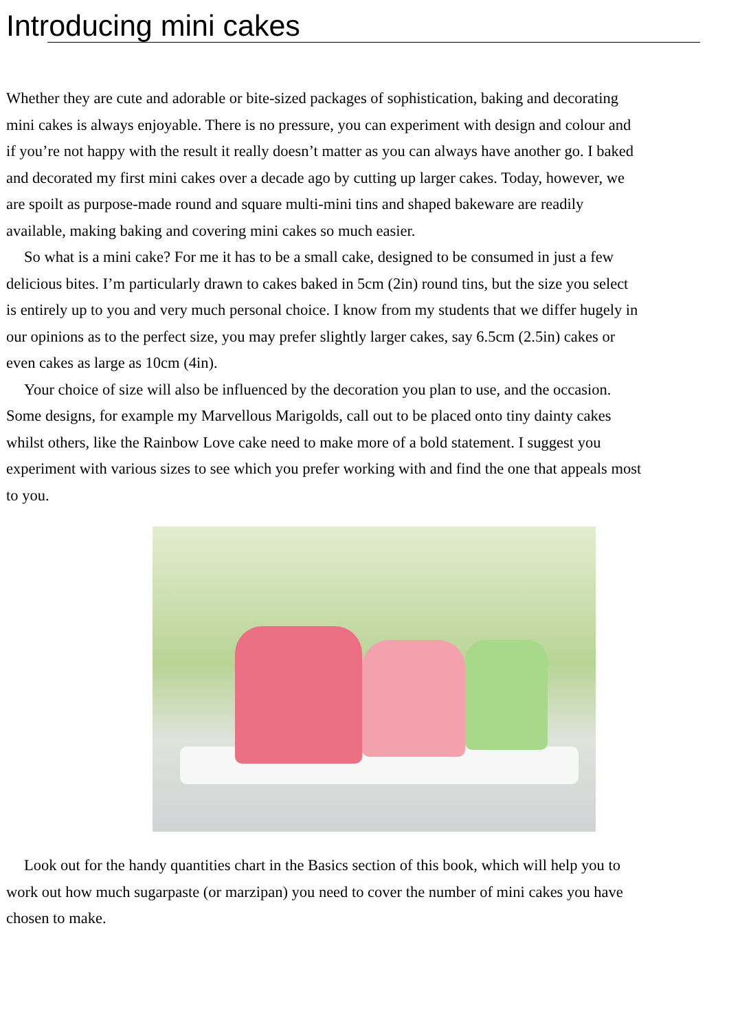Introducing mini cakes
Whether they are cute and adorable or bite-sized packages of sophistication, baking and decorating
mini cakes is always enjoyable. There is no pressure, you can experiment with design and colour and
if you’re not happy with the result it really doesn’t matter as you can always have another go. I baked
and decorated my first mini cakes over a decade ago by cutting up larger cakes. Today, however, we
are spoilt as purpose-made round and square multi-mini tins and shaped bakeware are readily
available, making baking and covering mini cakes so much easier.
So what is a mini cake? For me it has to be a small cake, designed to be consumed in just a few
delicious bites. I’m particularly drawn to cakes baked in 5cm (2in) round tins, but the size you select
is entirely up to you and very much personal choice. I know from my students that we differ hugely in
our opinions as to the perfect size, you may prefer slightly larger cakes, say 6.5cm (2.5in) cakes or
even cakes as large as 10cm (4in).
Your choice of size will also be influenced by the decoration you plan to use, and the occasion.
Some designs, for example my Marvellous Marigolds, call out to be placed onto tiny dainty cakes
whilst others, like the Rainbow Love cake need to make more of a bold statement. I suggest you
experiment with various sizes to see which you prefer working with and find the one that appeals most
to you.
Look out for the handy quantities chart in the Basics section of this book, which will help you to
work out how much sugarpaste (or marzipan) you need to cover the number of mini cakes you have
chosen to make.